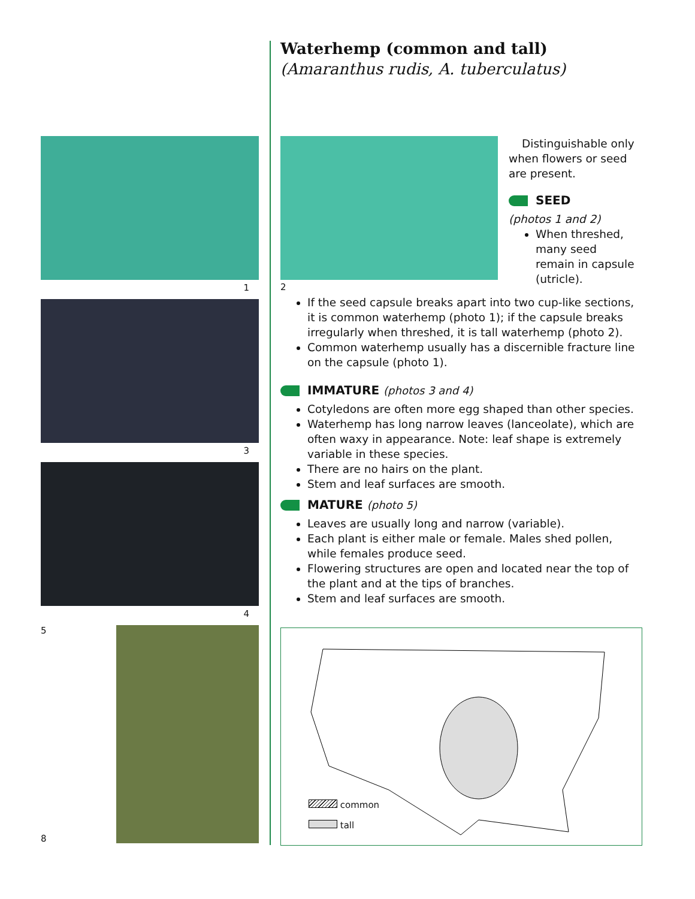1
3
4
5
8
Waterhemp (common and tall)
(Amaranthus rudis, A. tuberculatus)
2
Distinguishable only when flowers or seed are present.
SEED
(photos 1 and 2)
When threshed, many seed remain in capsule (utricle).
If the seed capsule breaks apart into two cup-like sections, it is common waterhemp (photo 1); if the capsule breaks irregularly when threshed, it is tall waterhemp (photo 2).
Common waterhemp usually has a discernible fracture line on the capsule (photo 1).
IMMATURE (photos 3 and 4)
Cotyledons are often more egg shaped than other species.
Waterhemp has long narrow leaves (lanceolate), which are often waxy in appearance. Note: leaf shape is extremely variable in these species.
There are no hairs on the plant.
Stem and leaf surfaces are smooth.
MATURE (photo 5)
Leaves are usually long and narrow (variable).
Each plant is either male or female. Males shed pollen, while females produce seed.
Flowering structures are open and located near the top of the plant and at the tips of branches.
Stem and leaf surfaces are smooth.
common
tall